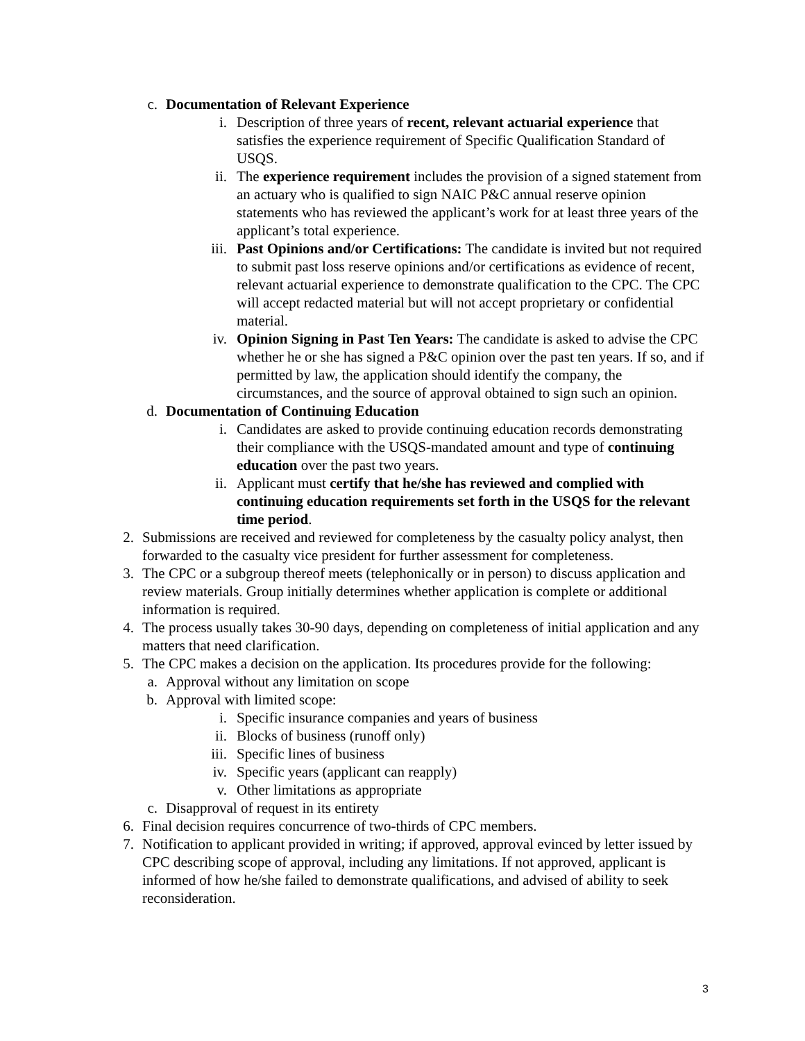c. Documentation of Relevant Experience
i. Description of three years of recent, relevant actuarial experience that satisfies the experience requirement of Specific Qualification Standard of USQS.
ii. The experience requirement includes the provision of a signed statement from an actuary who is qualified to sign NAIC P&C annual reserve opinion statements who has reviewed the applicant’s work for at least three years of the applicant’s total experience.
iii. Past Opinions and/or Certifications: The candidate is invited but not required to submit past loss reserve opinions and/or certifications as evidence of recent, relevant actuarial experience to demonstrate qualification to the CPC. The CPC will accept redacted material but will not accept proprietary or confidential material.
iv. Opinion Signing in Past Ten Years: The candidate is asked to advise the CPC whether he or she has signed a P&C opinion over the past ten years. If so, and if permitted by law, the application should identify the company, the circumstances, and the source of approval obtained to sign such an opinion.
d. Documentation of Continuing Education
i. Candidates are asked to provide continuing education records demonstrating their compliance with the USQS-mandated amount and type of continuing education over the past two years.
ii. Applicant must certify that he/she has reviewed and complied with continuing education requirements set forth in the USQS for the relevant time period.
2. Submissions are received and reviewed for completeness by the casualty policy analyst, then forwarded to the casualty vice president for further assessment for completeness.
3. The CPC or a subgroup thereof meets (telephonically or in person) to discuss application and review materials. Group initially determines whether application is complete or additional information is required.
4. The process usually takes 30-90 days, depending on completeness of initial application and any matters that need clarification.
5. The CPC makes a decision on the application. Its procedures provide for the following:
a. Approval without any limitation on scope
b. Approval with limited scope:
i. Specific insurance companies and years of business
ii. Blocks of business (runoff only)
iii. Specific lines of business
iv. Specific years (applicant can reapply)
v. Other limitations as appropriate
c. Disapproval of request in its entirety
6. Final decision requires concurrence of two-thirds of CPC members.
7. Notification to applicant provided in writing; if approved, approval evinced by letter issued by CPC describing scope of approval, including any limitations. If not approved, applicant is informed of how he/she failed to demonstrate qualifications, and advised of ability to seek reconsideration.
3